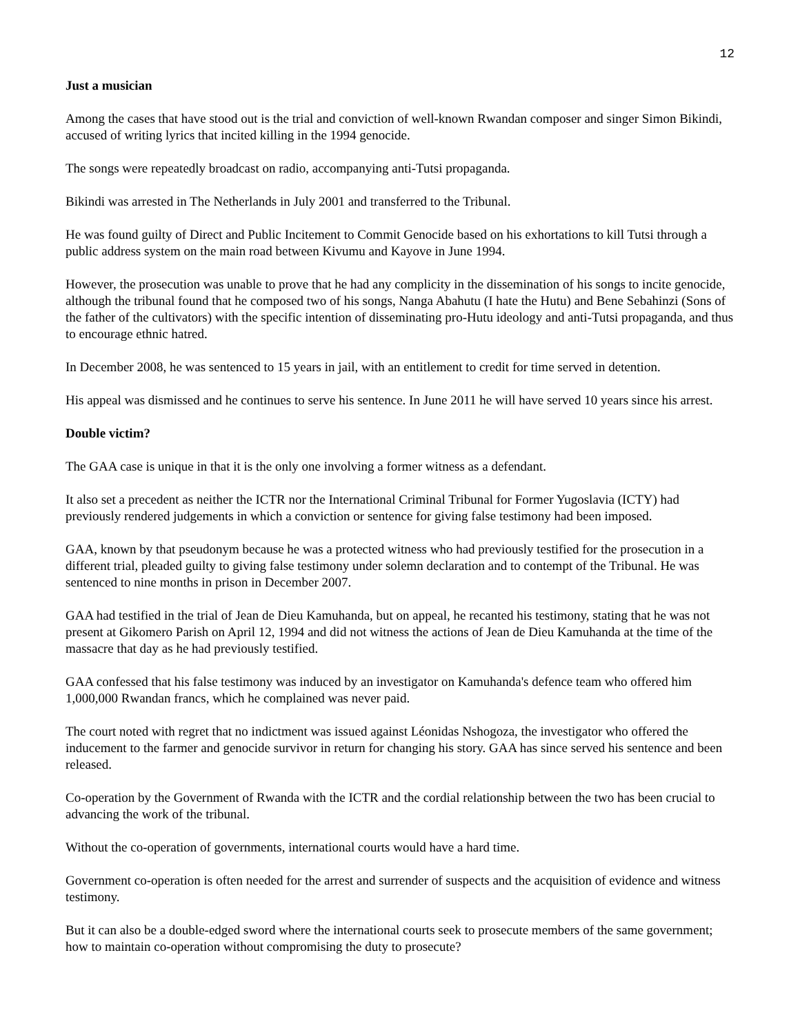12
Just a musician
Among the cases that have stood out is the trial and conviction of well-known Rwandan composer and singer Simon Bikindi, accused of writing lyrics that incited killing in the 1994 genocide.
The songs were repeatedly broadcast on radio, accompanying anti-Tutsi propaganda.
Bikindi was arrested in The Netherlands in July 2001 and transferred to the Tribunal.
He was found guilty of Direct and Public Incitement to Commit Genocide based on his exhortations to kill Tutsi through a public address system on the main road between Kivumu and Kayove in June 1994.
However, the prosecution was unable to prove that he had any complicity in the dissemination of his songs to incite genocide, although the tribunal found that he composed two of his songs, Nanga Abahutu (I hate the Hutu) and Bene Sebahinzi (Sons of the father of the cultivators) with the specific intention of disseminating pro-Hutu ideology and anti-Tutsi propaganda, and thus to encourage ethnic hatred.
In December 2008, he was sentenced to 15 years in jail, with an entitlement to credit for time served in detention.
His appeal was dismissed and he continues to serve his sentence. In June 2011 he will have served 10 years since his arrest.
Double victim?
The GAA case is unique in that it is the only one involving a former witness as a defendant.
It also set a precedent as neither the ICTR nor the International Criminal Tribunal for Former Yugoslavia (ICTY) had previously rendered judgements in which a conviction or sentence for giving false testimony had been imposed.
GAA, known by that pseudonym because he was a protected witness who had previously testified for the prosecution in a different trial, pleaded guilty to giving false testimony under solemn declaration and to contempt of the Tribunal. He was sentenced to nine months in prison in December 2007.
GAA had testified in the trial of Jean de Dieu Kamuhanda, but on appeal, he recanted his testimony, stating that he was not present at Gikomero Parish on April 12, 1994 and did not witness the actions of Jean de Dieu Kamuhanda at the time of the massacre that day as he had previously testified.
GAA confessed that his false testimony was induced by an investigator on Kamuhanda's defence team who offered him 1,000,000 Rwandan francs, which he complained was never paid.
The court noted with regret that no indictment was issued against Léonidas Nshogoza, the investigator who offered the inducement to the farmer and genocide survivor in return for changing his story. GAA has since served his sentence and been released.
Co-operation by the Government of Rwanda with the ICTR and the cordial relationship between the two has been crucial to advancing the work of the tribunal.
Without the co-operation of governments, international courts would have a hard time.
Government co-operation is often needed for the arrest and surrender of suspects and the acquisition of evidence and witness testimony.
But it can also be a double-edged sword where the international courts seek to prosecute members of the same government; how to maintain co-operation without compromising the duty to prosecute?